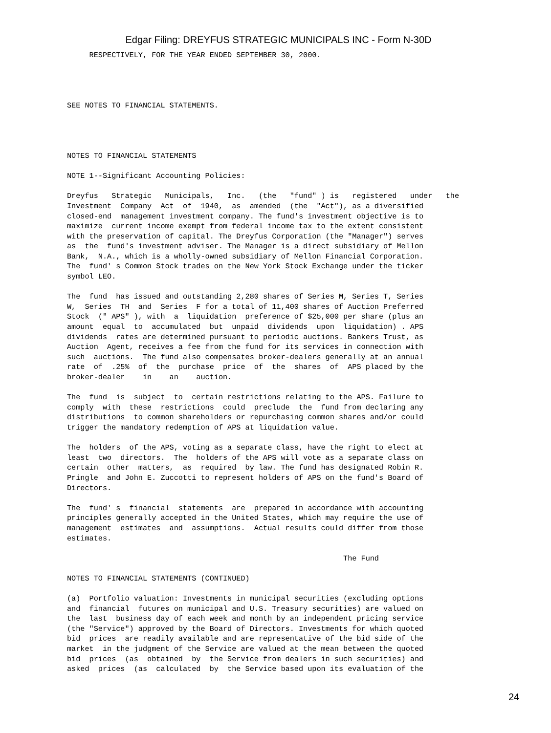Edgar Filing: DREYFUS STRATEGIC MUNICIPALS INC - Form N-30D
     RESPECTIVELY, FOR THE YEAR ENDED SEPTEMBER 30, 2000.




SEE NOTES TO FINANCIAL STATEMENTS.




NOTES TO FINANCIAL STATEMENTS

NOTE 1--Significant Accounting Policies:

Dreyfus   Strategic   Municipals,   Inc.   (the   "fund" ) is   registered   under   the
Investment  Company  Act  of  1940,  as  amended  (the  "Act"), as a diversified
closed-end  management investment company. The fund's investment objective is to
maximize  current income exempt from federal income tax to the extent consistent
with the preservation of capital. The Dreyfus Corporation (the "Manager") serves
as  the  fund's investment adviser. The Manager is a direct subsidiary of Mellon
Bank,  N.A., which is a wholly-owned subsidiary of Mellon Financial Corporation.
The  fund' s Common Stock trades on the New York Stock Exchange under the ticker
symbol LEO.

The  fund  has issued and outstanding 2,280 shares of Series M, Series T, Series
W,  Series  TH  and  Series  F for a total of 11,400 shares of Auction Preferred
Stock  (" APS" ), with  a  liquidation  preference of $25,000 per share (plus an
amount  equal  to  accumulated  but  unpaid  dividends  upon  liquidation) . APS
dividends  rates are determined pursuant to periodic auctions. Bankers Trust, as
Auction  Agent, receives a fee from the fund for its services in connection with
such  auctions.  The fund also compensates broker-dealers generally at an annual
rate  of  .25%  of  the  purchase  price  of  the  shares  of  APS placed by the
broker-dealer    in    an    auction.

The  fund  is  subject  to  certain restrictions relating to the APS. Failure to
comply  with  these  restrictions  could  preclude  the  fund from declaring any
distributions  to common shareholders or repurchasing common shares and/or could
trigger the mandatory redemption of APS at liquidation value.

The  holders  of the APS, voting as a separate class, have the right to elect at
least  two  directors.  The  holders of the APS will vote as a separate class on
certain  other  matters,  as  required  by law. The fund has designated Robin R.
Pringle  and John E. Zuccotti to represent holders of APS on the fund's Board of
Directors.

The  fund' s  financial  statements  are  prepared in accordance with accounting
principles generally accepted in the United States, which may require the use of
management  estimates  and  assumptions.  Actual results could differ from those
estimates.

                                                              The Fund

NOTES TO FINANCIAL STATEMENTS (CONTINUED)

(a)  Portfolio valuation: Investments in municipal securities (excluding options
and  financial  futures on municipal and U.S. Treasury securities) are valued on
the  last  business day of each week and month by an independent pricing service
(the "Service") approved by the Board of Directors. Investments for which quoted
bid  prices  are readily available and are representative of the bid side of the
market  in the judgment of the Service are valued at the mean between the quoted
bid  prices  (as  obtained  by  the Service from dealers in such securities) and
asked  prices  (as  calculated  by  the Service based upon its evaluation of the
24